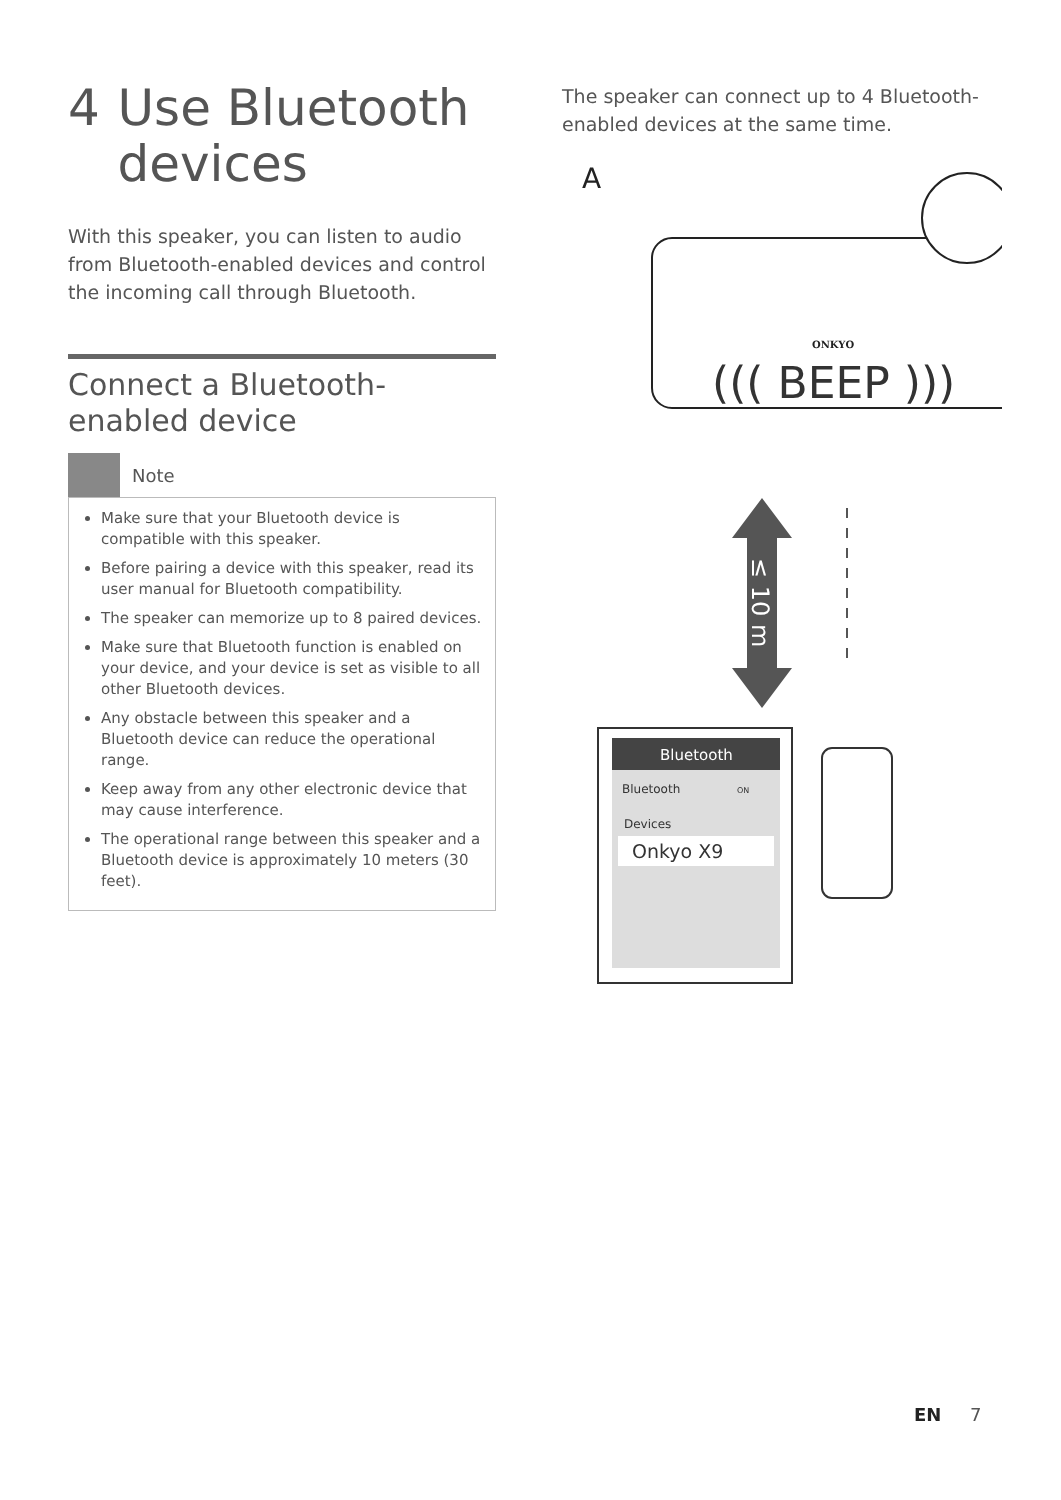4 Use Bluetooth devices
With this speaker, you can listen to audio from Bluetooth-enabled devices and control the incoming call through Bluetooth.
Connect a Bluetooth-enabled device
Note
Make sure that your Bluetooth device is compatible with this speaker.
Before pairing a device with this speaker, read its user manual for Bluetooth compatibility.
The speaker can memorize up to 8 paired devices.
Make sure that Bluetooth function is enabled on your device, and your device is set as visible to all other Bluetooth devices.
Any obstacle between this speaker and a Bluetooth device can reduce the operational range.
Keep away from any other electronic device that may cause interference.
The operational range between this speaker and a Bluetooth device is approximately 10 meters (30 feet).
The speaker can connect up to 4 Bluetooth-enabled devices at the same time.
A
ONKYO
((( BEEP )))
≤ 10 m
Bluetooth
Bluetooth
ON
Devices
Onkyo X9
EN 7